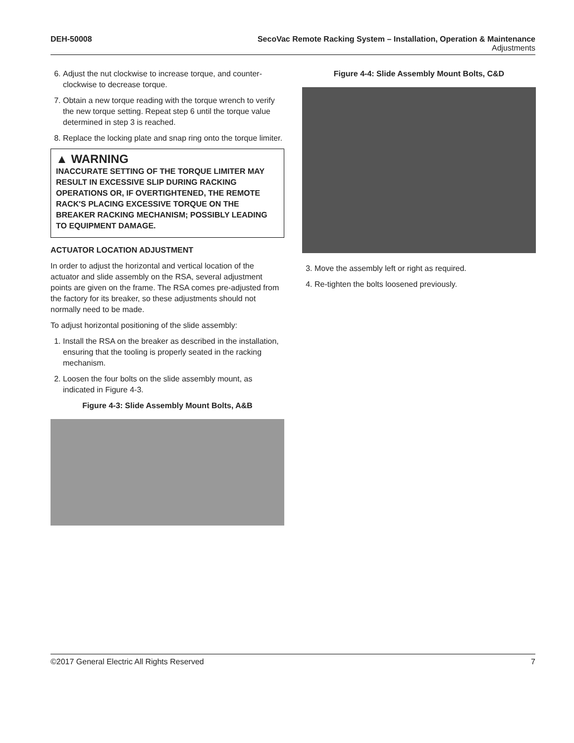DEH-50008 SecoVac Remote Racking System – Installation, Operation & Maintenance
Adjustments
6. Adjust the nut clockwise to increase torque, and counter-clockwise to decrease torque.
7. Obtain a new torque reading with the torque wrench to verify the new torque setting. Repeat step 6 until the torque value determined in step 3 is reached.
8. Replace the locking plate and snap ring onto the torque limiter.
▲ WARNING
INACCURATE SETTING OF THE TORQUE LIMITER MAY RESULT IN EXCESSIVE SLIP DURING RACKING OPERATIONS OR, IF OVERTIGHTENED, THE REMOTE RACK'S PLACING EXCESSIVE TORQUE ON THE BREAKER RACKING MECHANISM; POSSIBLY LEADING TO EQUIPMENT DAMAGE.
ACTUATOR LOCATION ADJUSTMENT
In order to adjust the horizontal and vertical location of the actuator and slide assembly on the RSA, several adjustment points are given on the frame. The RSA comes pre-adjusted from the factory for its breaker, so these adjustments should not normally need to be made.
To adjust horizontal positioning of the slide assembly:
1. Install the RSA on the breaker as described in the installation, ensuring that the tooling is properly seated in the racking mechanism.
2. Loosen the four bolts on the slide assembly mount, as indicated in Figure 4-3.
Figure 4-3: Slide Assembly Mount Bolts, A&B
Figure 4-4: Slide Assembly Mount Bolts, C&D
3. Move the assembly left or right as required.
4. Re-tighten the bolts loosened previously.
©2017 General Electric All Rights Reserved 7